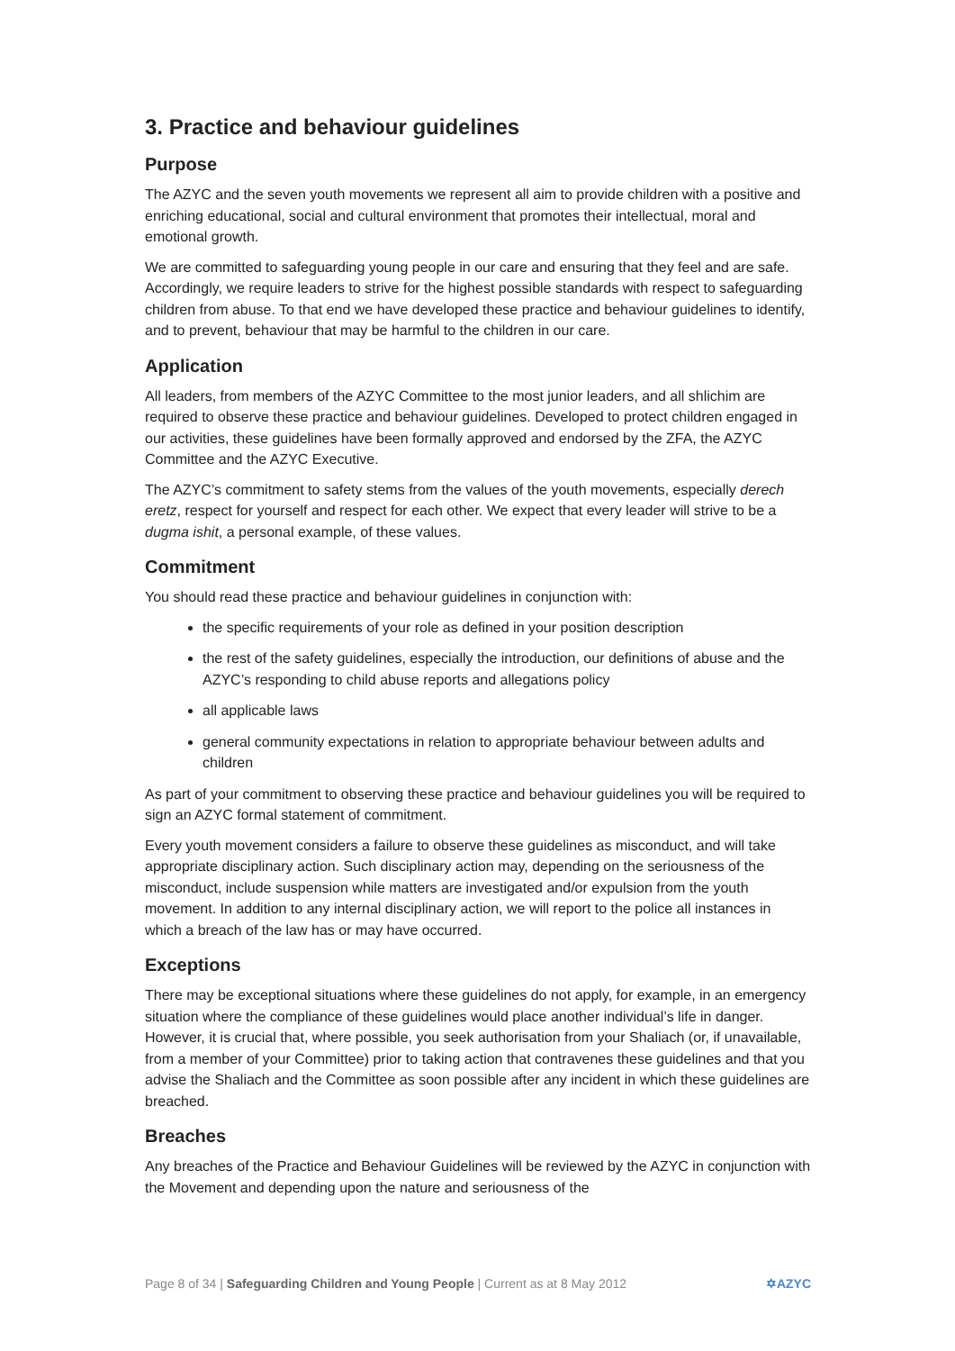3. Practice and behaviour guidelines
Purpose
The AZYC and the seven youth movements we represent all aim to provide children with a positive and enriching educational, social and cultural environment that promotes their intellectual, moral and emotional growth.
We are committed to safeguarding young people in our care and ensuring that they feel and are safe. Accordingly, we require leaders to strive for the highest possible standards with respect to safeguarding children from abuse. To that end we have developed these practice and behaviour guidelines to identify, and to prevent, behaviour that may be harmful to the children in our care.
Application
All leaders, from members of the AZYC Committee to the most junior leaders, and all shlichim are required to observe these practice and behaviour guidelines. Developed to protect children engaged in our activities, these guidelines have been formally approved and endorsed by the ZFA, the AZYC Committee and the AZYC Executive.
The AZYC’s commitment to safety stems from the values of the youth movements, especially derech eretz, respect for yourself and respect for each other. We expect that every leader will strive to be a dugma ishit, a personal example, of these values.
Commitment
You should read these practice and behaviour guidelines in conjunction with:
the specific requirements of your role as defined in your position description
the rest of the safety guidelines, especially the introduction, our definitions of abuse and the AZYC’s responding to child abuse reports and allegations policy
all applicable laws
general community expectations in relation to appropriate behaviour between adults and children
As part of your commitment to observing these practice and behaviour guidelines you will be required to sign an AZYC formal statement of commitment.
Every youth movement considers a failure to observe these guidelines as misconduct, and will take appropriate disciplinary action. Such disciplinary action may, depending on the seriousness of the misconduct, include suspension while matters are investigated and/or expulsion from the youth movement. In addition to any internal disciplinary action, we will report to the police all instances in which a breach of the law has or may have occurred.
Exceptions
There may be exceptional situations where these guidelines do not apply, for example, in an emergency situation where the compliance of these guidelines would place another individual’s life in danger. However, it is crucial that, where possible, you seek authorisation from your Shaliach (or, if unavailable, from a member of your Committee) prior to taking action that contravenes these guidelines and that you advise the Shaliach and the Committee as soon possible after any incident in which these guidelines are breached.
Breaches
Any breaches of the Practice and Behaviour Guidelines will be reviewed by the AZYC in conjunction with the Movement and depending upon the nature and seriousness of the
Page 8 of 34 | Safeguarding Children and Young People | Current as at 8 May 2012 ✡AZYC